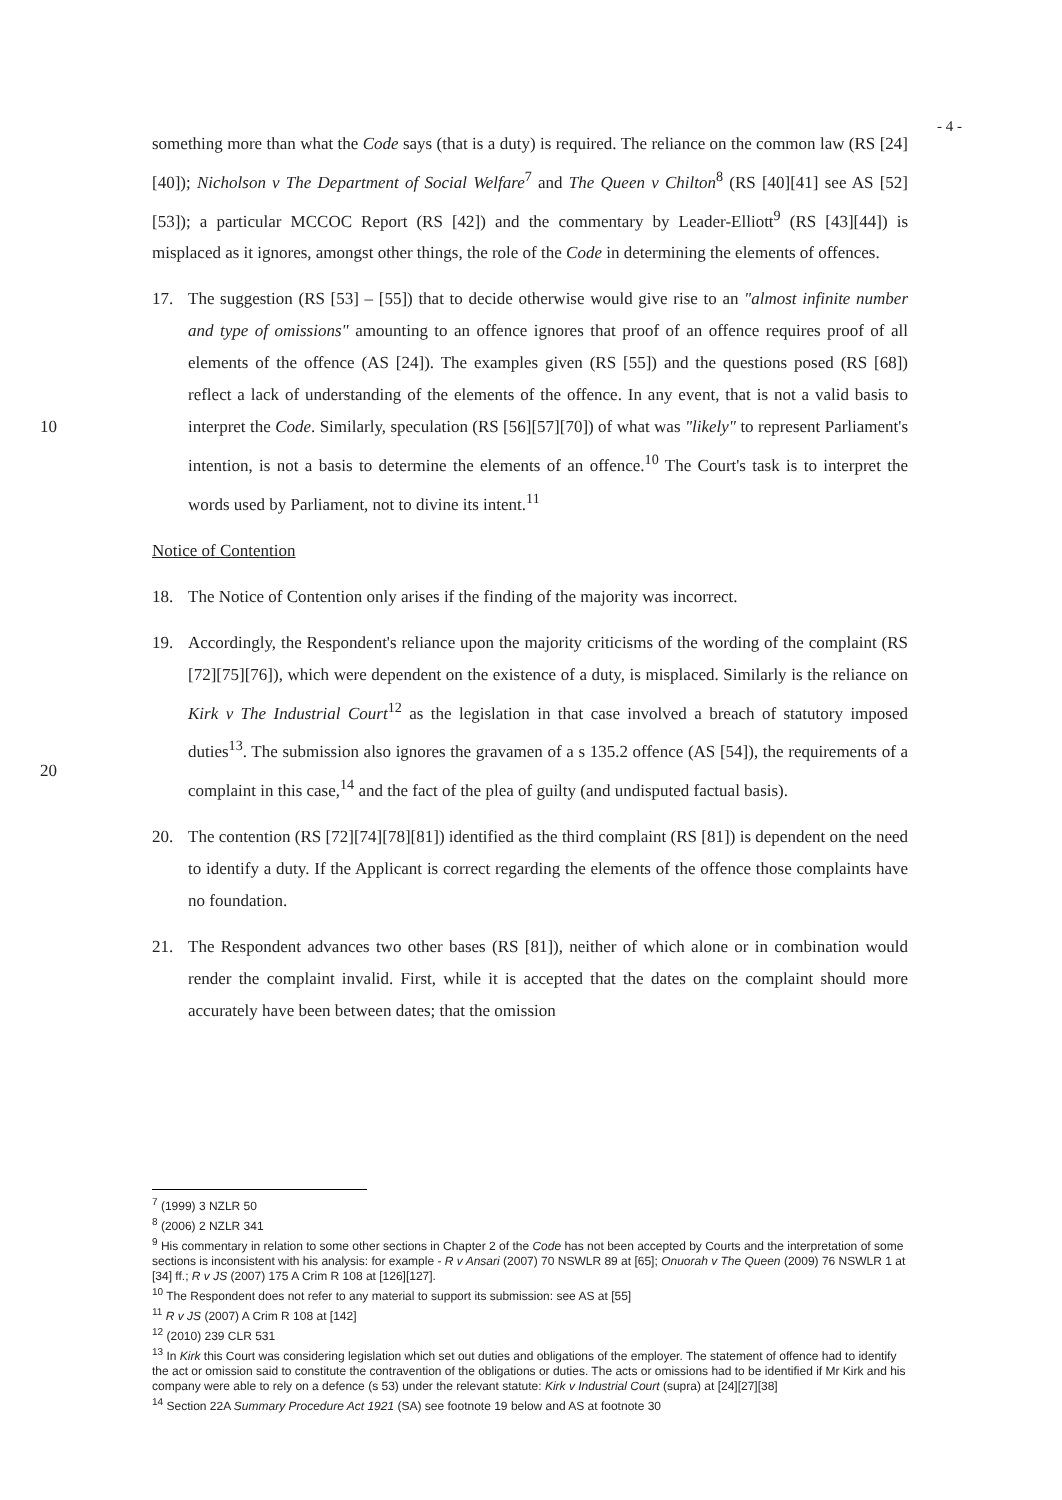- 4 -
something more than what the Code says (that is a duty) is required. The reliance on the common law (RS [24][40]); Nicholson v The Department of Social Welfare<sup>7</sup> and The Queen v Chilton<sup>8</sup> (RS [40][41] see AS [52][53]); a particular MCCOC Report (RS [42]) and the commentary by Leader-Elliott<sup>9</sup> (RS [43][44]) is misplaced as it ignores, amongst other things, the role of the Code in determining the elements of offences.
10
17. The suggestion (RS [53] – [55]) that to decide otherwise would give rise to an "almost infinite number and type of omissions" amounting to an offence ignores that proof of an offence requires proof of all elements of the offence (AS [24]). The examples given (RS [55]) and the questions posed (RS [68]) reflect a lack of understanding of the elements of the offence. In any event, that is not a valid basis to interpret the Code. Similarly, speculation (RS [56][57][70]) of what was "likely" to represent Parliament's intention, is not a basis to determine the elements of an offence.<sup>10</sup> The Court's task is to interpret the words used by Parliament, not to divine its intent.<sup>11</sup>
Notice of Contention
18. The Notice of Contention only arises if the finding of the majority was incorrect.
20
19. Accordingly, the Respondent's reliance upon the majority criticisms of the wording of the complaint (RS [72][75][76]), which were dependent on the existence of a duty, is misplaced. Similarly is the reliance on Kirk v The Industrial Court<sup>12</sup> as the legislation in that case involved a breach of statutory imposed duties<sup>13</sup>. The submission also ignores the gravamen of a s 135.2 offence (AS [54]), the requirements of a complaint in this case,<sup>14</sup> and the fact of the plea of guilty (and undisputed factual basis).
20. The contention (RS [72][74][78][81]) identified as the third complaint (RS [81]) is dependent on the need to identify a duty. If the Applicant is correct regarding the elements of the offence those complaints have no foundation.
21. The Respondent advances two other bases (RS [81]), neither of which alone or in combination would render the complaint invalid. First, while it is accepted that the dates on the complaint should more accurately have been between dates; that the omission
<sup>7</sup> (1999) 3 NZLR 50
<sup>8</sup> (2006) 2 NZLR 341
<sup>9</sup> His commentary in relation to some other sections in Chapter 2 of the Code has not been accepted by Courts and the interpretation of some sections is inconsistent with his analysis: for example - R v Ansari (2007) 70 NSWLR 89 at [65]; Onuorah v The Queen (2009) 76 NSWLR 1 at [34] ff.; R v JS (2007) 175 A Crim R 108 at [126][127].
<sup>10</sup> The Respondent does not refer to any material to support its submission: see AS at [55]
<sup>11</sup> R v JS (2007) A Crim R 108 at [142]
<sup>12</sup> (2010) 239 CLR 531
<sup>13</sup> In Kirk this Court was considering legislation which set out duties and obligations of the employer. The statement of offence had to identify the act or omission said to constitute the contravention of the obligations or duties. The acts or omissions had to be identified if Mr Kirk and his company were able to rely on a defence (s 53) under the relevant statute: Kirk v Industrial Court (supra) at [24][27][38]
<sup>14</sup> Section 22A Summary Procedure Act 1921 (SA) see footnote 19 below and AS at footnote 30